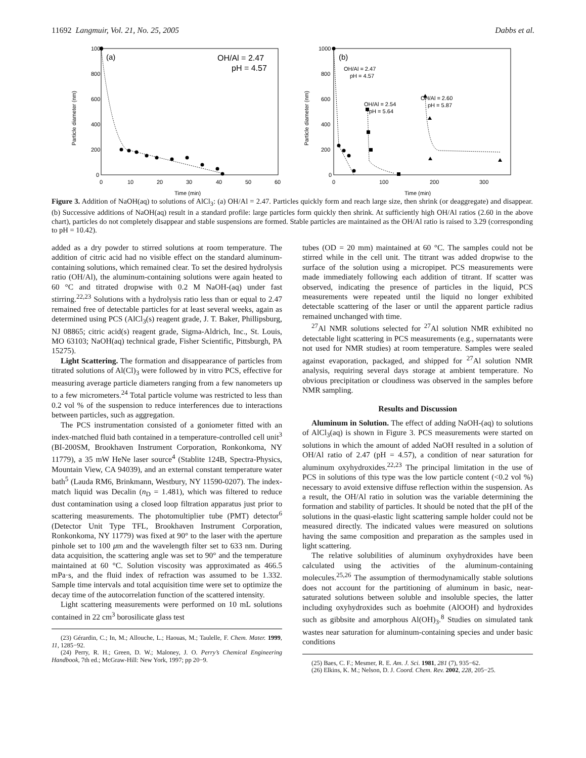11692 Langmuir, Vol. 21, No. 25, 2005 Dabbs et al.
1000
800
600
400
200
0
0
10
20
30
40
50
60
Time (min)
Particle diameter (nm)
(a)
OH/Al = 2.47
pH = 4.57
1000
800
600
400
200
0
0
100
200
300
Time (min)
Particle diameter (nm)
(b)
OH/Al = 2.47
pH = 4.57
OH/Al = 2.54
pH = 5.64
OH/Al = 2.60
pH = 5.87
Figure 3. Addition of NaOH(aq) to solutions of AlCl<sub>3</sub>: (a) OH/Al = 2.47. Particles quickly form and reach large size, then shrink (or deaggregate) and disappear. (b) Successive additions of NaOH(aq) result in a standard profile: large particles form quickly then shrink. At sufficiently high OH/Al ratios (2.60 in the above chart), particles do not completely disappear and stable suspensions are formed. Stable particles are maintained as the OH/Al ratio is raised to 3.29 (corresponding to pH = 10.42).
added as a dry powder to stirred solutions at room temperature. The addition of citric acid had no visible effect on the standard aluminum-containing solutions, which remained clear. To set the desired hydrolysis ratio (OH/Al), the aluminum-containing solutions were again heated to 60 °C and titrated dropwise with 0.2 M NaOH-(aq) under fast stirring.<sup>22,23</sup> Solutions with a hydrolysis ratio less than or equal to 2.47 remained free of detectable particles for at least several weeks, again as determined using PCS (AlCl<sub>3</sub>(s) reagent grade, J. T. Baker, Phillipsburg, NJ 08865; citric acid(s) reagent grade, Sigma-Aldrich, Inc., St. Louis, MO 63103; NaOH(aq) technical grade, Fisher Scientific, Pittsburgh, PA 15275).
Light Scattering. The formation and disappearance of particles from titrated solutions of Al(Cl)<sub>3</sub> were followed by in vitro PCS, effective for measuring average particle diameters ranging from a few nanometers up to a few micrometers.<sup>24</sup> Total particle volume was restricted to less than 0.2 vol % of the suspension to reduce interferences due to interactions between particles, such as aggregation.
The PCS instrumentation consisted of a goniometer fitted with an index-matched fluid bath contained in a temperature-controlled cell unit<sup>3</sup> (BI-200SM, Brookhaven Instrument Corporation, Ronkonkoma, NY 11779), a 35 mW HeNe laser source<sup>4</sup> (Stablite 124B, Spectra-Physics, Mountain View, CA 94039), and an external constant temperature water bath<sup>5</sup> (Lauda RM6, Brinkmann, Westbury, NY 11590-0207). The index-match liquid was Decalin (n<sub>D</sub> = 1.481), which was filtered to reduce dust contamination using a closed loop filtration apparatus just prior to scattering measurements. The photomultiplier tube (PMT) detector<sup>6</sup> (Detector Unit Type TFL, Brookhaven Instrument Corporation, Ronkonkoma, NY 11779) was fixed at 90° to the laser with the aperture pinhole set to 100 μm and the wavelength filter set to 633 nm. During data acquisition, the scattering angle was set to 90° and the temperature maintained at 60 °C. Solution viscosity was approximated as 466.5 mPa·s, and the fluid index of refraction was assumed to be 1.332. Sample time intervals and total acquisition time were set to optimize the decay time of the autocorrelation function of the scattered intensity.
Light scattering measurements were performed on 10 mL solutions contained in 22 cm<sup>3</sup> borosilicate glass test
(23) Gérardin, C.; In, M.; Allouche, L.; Haouas, M.; Taulelle, F. Chem. Mater. 1999, 11, 1285−92.
(24) Perry, R. H.; Green, D. W.; Maloney, J. O. Perry’s Chemical Engineering Handbook, 7th ed.; McGraw-Hill: New York, 1997; pp 20−9.
tubes (OD = 20 mm) maintained at 60 °C. The samples could not be stirred while in the cell unit. The titrant was added dropwise to the surface of the solution using a micropipet. PCS measurements were made immediately following each addition of titrant. If scatter was observed, indicating the presence of particles in the liquid, PCS measurements were repeated until the liquid no longer exhibited detectable scattering of the laser or until the apparent particle radius remained unchanged with time.
<sup>27</sup>Al NMR solutions selected for <sup>27</sup>Al solution NMR exhibited no detectable light scattering in PCS measurements (e.g., supernatants were not used for NMR studies) at room temperature. Samples were sealed against evaporation, packaged, and shipped for <sup>27</sup>Al solution NMR analysis, requiring several days storage at ambient temperature. No obvious precipitation or cloudiness was observed in the samples before NMR sampling.
Results and Discussion
Aluminum in Solution. The effect of adding NaOH-(aq) to solutions of AlCl<sub>3</sub>(aq) is shown in Figure 3. PCS measurements were started on solutions in which the amount of added NaOH resulted in a solution of OH/Al ratio of 2.47 (pH = 4.57), a condition of near saturation for aluminum oxyhydroxides.<sup>22,23</sup> The principal limitation in the use of PCS in solutions of this type was the low particle content (<0.2 vol %) necessary to avoid extensive diffuse reflection within the suspension. As a result, the OH/Al ratio in solution was the variable determining the formation and stability of particles. It should be noted that the pH of the solutions in the quasi-elastic light scattering sample holder could not be measured directly. The indicated values were measured on solutions having the same composition and preparation as the samples used in light scattering.
The relative solubilities of aluminum oxyhydroxides have been calculated using the activities of the aluminum-containing molecules.<sup>25,26</sup> The assumption of thermodynamically stable solutions does not account for the partitioning of aluminum in basic, near-saturated solutions between soluble and insoluble species, the latter including oxyhydroxides such as boehmite (AlOOH) and hydroxides such as gibbsite and amorphous Al(OH)<sub>3</sub>.<sup>8</sup> Studies on simulated tank wastes near saturation for aluminum-containing species and under basic conditions
(25) Baes, C. F.; Mesmer, R. E. Am. J. Sci. 1981, 281 (7), 935−62.
(26) Elkins, K. M.; Nelson, D. J. Coord. Chem. Rev. 2002, 228, 205−25.